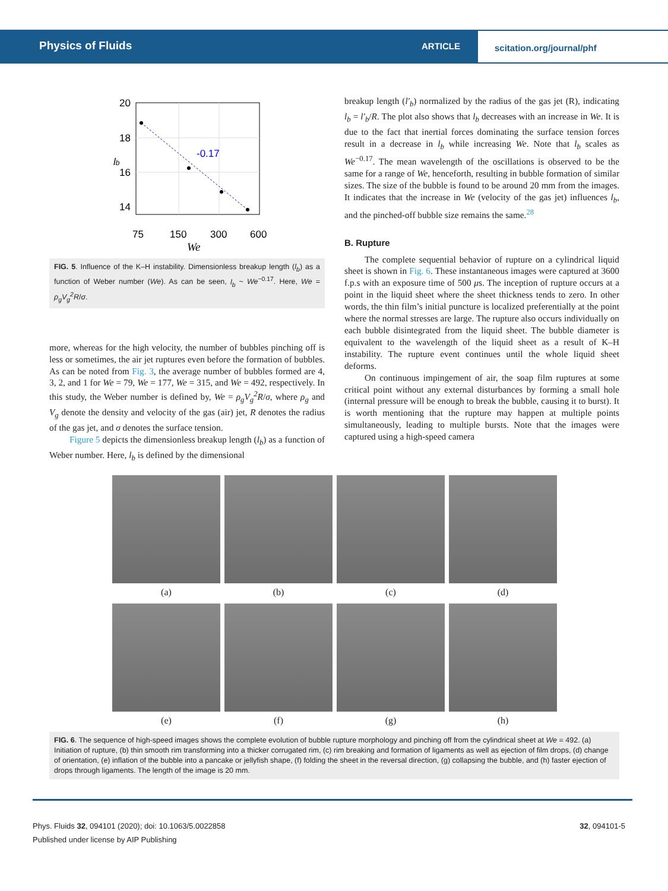Physics of Fluids ARTICLE
scitation.org/journal/phf
20
18
16
14
75
150
300
600
We
lb
-0.17
FIG. 5. Influence of the K–H instability. Dimensionless breakup length (l<sub>b</sub>) as a function of Weber number (We). As can be seen, l<sub>b</sub> ~ We<sup>−0.17</sup>. Here, We = ρ<sub>g</sub>V<sub>g</sub><sup>2</sup>R/σ.
more, whereas for the high velocity, the number of bubbles pinching off is less or sometimes, the air jet ruptures even before the formation of bubbles. As can be noted from Fig. 3, the average number of bubbles formed are 4, 3, 2, and 1 for We = 79, We = 177, We = 315, and We = 492, respectively. In this study, the Weber number is defined by, We = ρ<sub>g</sub>V<sub>g</sub><sup>2</sup>R/σ, where ρ<sub>g</sub> and V<sub>g</sub> denote the density and velocity of the gas (air) jet, R denotes the radius of the gas jet, and σ denotes the surface tension.
Figure 5 depicts the dimensionless breakup length (l<sub>b</sub>) as a function of Weber number. Here, l<sub>b</sub> is defined by the dimensional
breakup length (l′<sub>b</sub>) normalized by the radius of the gas jet (R), indicating l<sub>b</sub> = l′<sub>b</sub>/R. The plot also shows that l<sub>b</sub> decreases with an increase in We. It is due to the fact that inertial forces dominating the surface tension forces result in a decrease in l<sub>b</sub> while increasing We. Note that l<sub>b</sub> scales as We<sup>−0.17</sup>. The mean wavelength of the oscillations is observed to be the same for a range of We, henceforth, resulting in bubble formation of similar sizes. The size of the bubble is found to be around 20 mm from the images. It indicates that the increase in We (velocity of the gas jet) influences l<sub>b</sub>, and the pinched-off bubble size remains the same.<sup>28</sup>
B. Rupture
The complete sequential behavior of rupture on a cylindrical liquid sheet is shown in Fig. 6. These instantaneous images were captured at 3600 f.p.s with an exposure time of 500 μs. The inception of rupture occurs at a point in the liquid sheet where the sheet thickness tends to zero. In other words, the thin film’s initial puncture is localized preferentially at the point where the normal stresses are large. The rupture also occurs individually on each bubble disintegrated from the liquid sheet. The bubble diameter is equivalent to the wavelength of the liquid sheet as a result of K–H instability. The rupture event continues until the whole liquid sheet deforms.
On continuous impingement of air, the soap film ruptures at some critical point without any external disturbances by forming a small hole (internal pressure will be enough to break the bubble, causing it to burst). It is worth mentioning that the rupture may happen at multiple points simultaneously, leading to multiple bursts. Note that the images were captured using a high-speed camera
(a)
(b)
(c)
(d)
(e)
(f)
(g)
(h)
FIG. 6. The sequence of high-speed images shows the complete evolution of bubble rupture morphology and pinching off from the cylindrical sheet at We = 492. (a) Initiation of rupture, (b) thin smooth rim transforming into a thicker corrugated rim, (c) rim breaking and formation of ligaments as well as ejection of film drops, (d) change of orientation, (e) inflation of the bubble into a pancake or jellyfish shape, (f) folding the sheet in the reversal direction, (g) collapsing the bubble, and (h) faster ejection of drops through ligaments. The length of the image is 20 mm.
Phys. Fluids 32, 094101 (2020); doi: 10.1063/5.0022858
Published under license by AIP Publishing
32, 094101-5